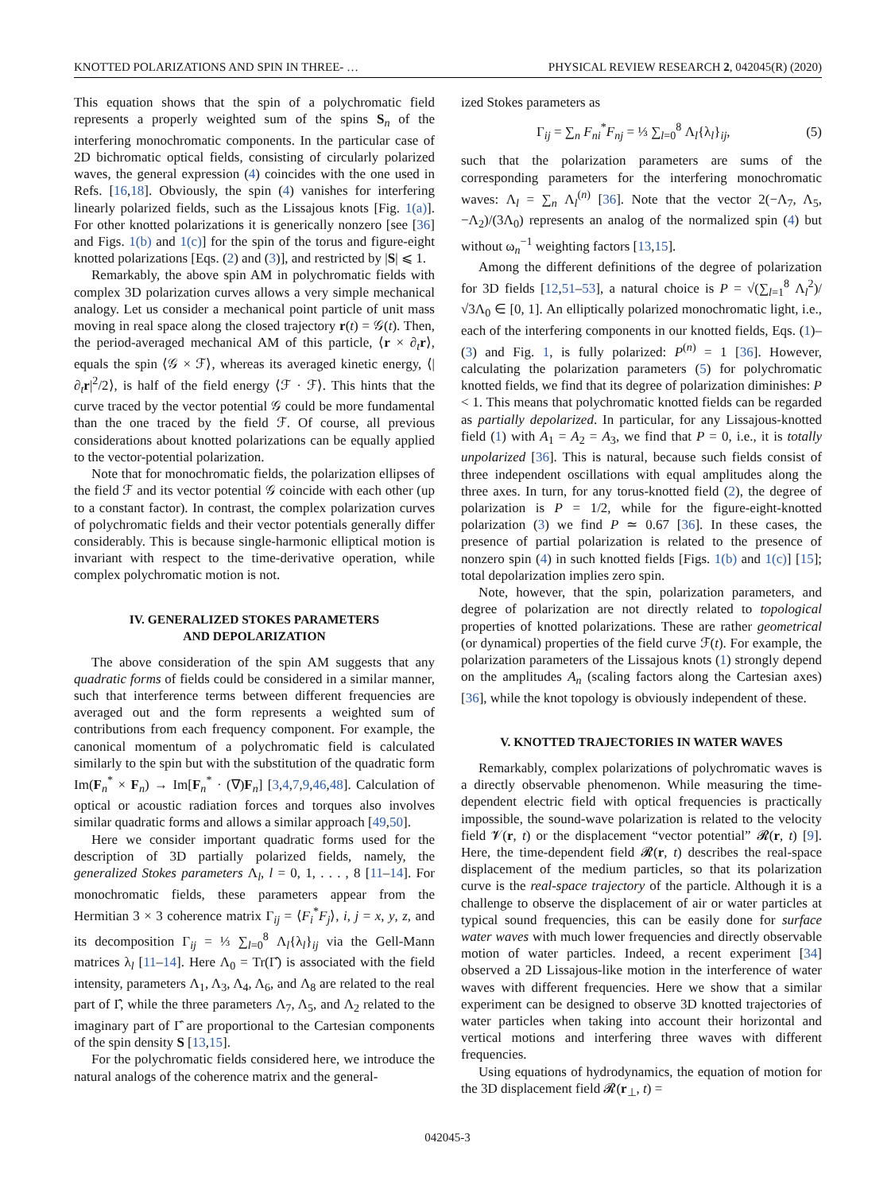KNOTTED POLARIZATIONS AND SPIN IN THREE- … PHYSICAL REVIEW RESEARCH 2, 042045(R) (2020)
This equation shows that the spin of a polychromatic field represents a properly weighted sum of the spins S<sub>n</sub> of the interfering monochromatic components. In the particular case of 2D bichromatic optical fields, consisting of circularly polarized waves, the general expression (4) coincides with the one used in Refs. [16,18]. Obviously, the spin (4) vanishes for interfering linearly polarized fields, such as the Lissajous knots [Fig. 1(a)]. For other knotted polarizations it is generically nonzero [see [36] and Figs. 1(b) and 1(c)] for the spin of the torus and figure-eight knotted polarizations [Eqs. (2) and (3)], and restricted by |S| ⩽ 1.
Remarkably, the above spin AM in polychromatic fields with complex 3D polarization curves allows a very simple mechanical analogy. Let us consider a mechanical point particle of unit mass moving in real space along the closed trajectory r(t) = 𝒢(t). Then, the period-averaged mechanical AM of this particle, ⟨r × ∂<sub>t</sub>r⟩, equals the spin ⟨𝒢 × ℱ⟩, whereas its averaged kinetic energy, ⟨|∂<sub>t</sub>r|<sup>2</sup>/2⟩, is half of the field energy ⟨ℱ · ℱ⟩. This hints that the curve traced by the vector potential 𝒢 could be more fundamental than the one traced by the field ℱ. Of course, all previous considerations about knotted polarizations can be equally applied to the vector-potential polarization.
Note that for monochromatic fields, the polarization ellipses of the field ℱ and its vector potential 𝒢 coincide with each other (up to a constant factor). In contrast, the complex polarization curves of polychromatic fields and their vector potentials generally differ considerably. This is because single-harmonic elliptical motion is invariant with respect to the time-derivative operation, while complex polychromatic motion is not.
IV. GENERALIZED STOKES PARAMETERS
AND DEPOLARIZATION
The above consideration of the spin AM suggests that any quadratic forms of fields could be considered in a similar manner, such that interference terms between different frequencies are averaged out and the form represents a weighted sum of contributions from each frequency component. For example, the canonical momentum of a polychromatic field is calculated similarly to the spin but with the substitution of the quadratic form Im(F<sub>n</sub><sup>*</sup> × F<sub>n</sub>) → Im[F<sub>n</sub><sup>*</sup> · (∇)F<sub>n</sub>] [3,4,7,9,46,48]. Calculation of optical or acoustic radiation forces and torques also involves similar quadratic forms and allows a similar approach [49,50].
Here we consider important quadratic forms used for the description of 3D partially polarized fields, namely, the generalized Stokes parameters Λ<sub>l</sub>, l = 0, 1, . . . , 8 [11–14]. For monochromatic fields, these parameters appear from the Hermitian 3 × 3 coherence matrix Γ<sub>ij</sub> = ⟨F<sub>i</sub><sup>*</sup>F<sub>j</sub>⟩, i, j = x, y, z, and its decomposition Γ<sub>ij</sub> = ⅓ ∑<sub>l=0</sub><sup>8</sup> Λ<sub>l</sub>{λ<sub>l</sub>}<sub>ij</sub> via the Gell-Mann matrices λ<sub>l</sub> [11–14]. Here Λ<sub>0</sub> = Tr(Γ̂) is associated with the field intensity, parameters Λ<sub>1</sub>, Λ<sub>3</sub>, Λ<sub>4</sub>, Λ<sub>6</sub>, and Λ<sub>8</sub> are related to the real part of Γ̂, while the three parameters Λ<sub>7</sub>, Λ<sub>5</sub>, and Λ<sub>2</sub> related to the imaginary part of Γ̂ are proportional to the Cartesian components of the spin density S [13,15].
For the polychromatic fields considered here, we introduce the natural analogs of the coherence matrix and the general-
ized Stokes parameters as
Γ<sub>ij</sub> = ∑<sub>n</sub> F<sub>ni</sub><sup>*</sup>F<sub>nj</sub> = ⅓ ∑<sub>l=0</sub><sup>8</sup> Λ<sub>l</sub>{λ<sub>l</sub>}<sub>ij</sub>, (5)
such that the polarization parameters are sums of the corresponding parameters for the interfering monochromatic waves: Λ<sub>l</sub> = ∑<sub>n</sub> Λ<sub>l</sub><sup>(n)</sup> [36]. Note that the vector 2(−Λ<sub>7</sub>, Λ<sub>5</sub>, −Λ<sub>2</sub>)/(3Λ<sub>0</sub>) represents an analog of the normalized spin (4) but without ω<sub>n</sub><sup>−1</sup> weighting factors [13,15].
Among the different definitions of the degree of polarization for 3D fields [12,51–53], a natural choice is P = √(∑<sub>l=1</sub><sup>8</sup> Λ<sub>l</sub><sup>2</sup>)/√3Λ<sub>0</sub> ∈ [0, 1]. An elliptically polarized monochromatic light, i.e., each of the interfering components in our knotted fields, Eqs. (1)–(3) and Fig. 1, is fully polarized: P<sup>(n)</sup> = 1 [36]. However, calculating the polarization parameters (5) for polychromatic knotted fields, we find that its degree of polarization diminishes: P < 1. This means that polychromatic knotted fields can be regarded as partially depolarized. In particular, for any Lissajous-knotted field (1) with A<sub>1</sub> = A<sub>2</sub> = A<sub>3</sub>, we find that P = 0, i.e., it is totally unpolarized [36]. This is natural, because such fields consist of three independent oscillations with equal amplitudes along the three axes. In turn, for any torus-knotted field (2), the degree of polarization is P = 1/2, while for the figure-eight-knotted polarization (3) we find P ≃ 0.67 [36]. In these cases, the presence of partial polarization is related to the presence of nonzero spin (4) in such knotted fields [Figs. 1(b) and 1(c)] [15]; total depolarization implies zero spin.
Note, however, that the spin, polarization parameters, and degree of polarization are not directly related to topological properties of knotted polarizations. These are rather geometrical (or dynamical) properties of the field curve ℱ(t). For example, the polarization parameters of the Lissajous knots (1) strongly depend on the amplitudes A<sub>n</sub> (scaling factors along the Cartesian axes) [36], while the knot topology is obviously independent of these.
V. KNOTTED TRAJECTORIES IN WATER WAVES
Remarkably, complex polarizations of polychromatic waves is a directly observable phenomenon. While measuring the time-dependent electric field with optical frequencies is practically impossible, the sound-wave polarization is related to the velocity field 𝓥(r, t) or the displacement “vector potential” 𝓡(r, t) [9]. Here, the time-dependent field 𝓡(r, t) describes the real-space displacement of the medium particles, so that its polarization curve is the real-space trajectory of the particle. Although it is a challenge to observe the displacement of air or water particles at typical sound frequencies, this can be easily done for surface water waves with much lower frequencies and directly observable motion of water particles. Indeed, a recent experiment [34] observed a 2D Lissajous-like motion in the interference of water waves with different frequencies. Here we show that a similar experiment can be designed to observe 3D knotted trajectories of water particles when taking into account their horizontal and vertical motions and interfering three waves with different frequencies.
Using equations of hydrodynamics, the equation of motion for the 3D displacement field 𝓡(r<sub>⊥</sub>, t) =
042045-3